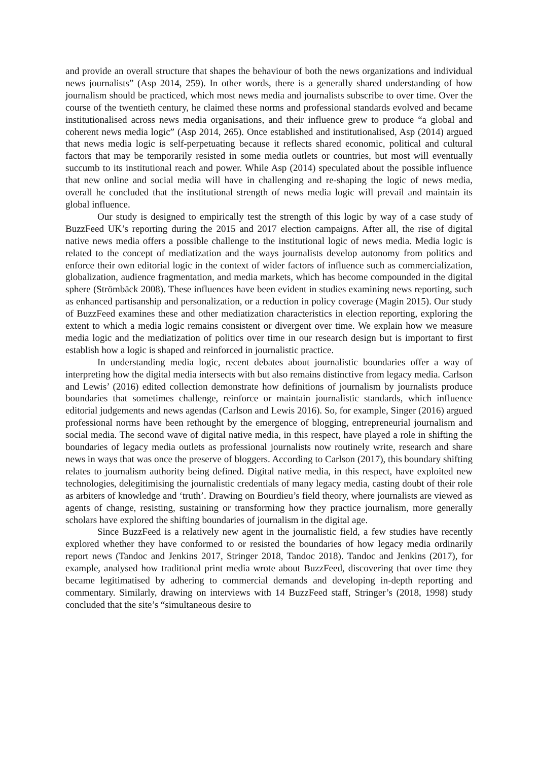and provide an overall structure that shapes the behaviour of both the news organizations and individual news journalists” (Asp 2014, 259). In other words, there is a generally shared understanding of how journalism should be practiced, which most news media and journalists subscribe to over time. Over the course of the twentieth century, he claimed these norms and professional standards evolved and became institutionalised across news media organisations, and their influence grew to produce “a global and coherent news media logic” (Asp 2014, 265). Once established and institutionalised, Asp (2014) argued that news media logic is self-perpetuating because it reflects shared economic, political and cultural factors that may be temporarily resisted in some media outlets or countries, but most will eventually succumb to its institutional reach and power. While Asp (2014) speculated about the possible influence that new online and social media will have in challenging and re-shaping the logic of news media, overall he concluded that the institutional strength of news media logic will prevail and maintain its global influence.
Our study is designed to empirically test the strength of this logic by way of a case study of BuzzFeed UK’s reporting during the 2015 and 2017 election campaigns. After all, the rise of digital native news media offers a possible challenge to the institutional logic of news media. Media logic is related to the concept of mediatization and the ways journalists develop autonomy from politics and enforce their own editorial logic in the context of wider factors of influence such as commercialization, globalization, audience fragmentation, and media markets, which has become compounded in the digital sphere (Strömbäck 2008). These influences have been evident in studies examining news reporting, such as enhanced partisanship and personalization, or a reduction in policy coverage (Magin 2015). Our study of BuzzFeed examines these and other mediatization characteristics in election reporting, exploring the extent to which a media logic remains consistent or divergent over time. We explain how we measure media logic and the mediatization of politics over time in our research design but is important to first establish how a logic is shaped and reinforced in journalistic practice.
In understanding media logic, recent debates about journalistic boundaries offer a way of interpreting how the digital media intersects with but also remains distinctive from legacy media. Carlson and Lewis’ (2016) edited collection demonstrate how definitions of journalism by journalists produce boundaries that sometimes challenge, reinforce or maintain journalistic standards, which influence editorial judgements and news agendas (Carlson and Lewis 2016). So, for example, Singer (2016) argued professional norms have been rethought by the emergence of blogging, entrepreneurial journalism and social media. The second wave of digital native media, in this respect, have played a role in shifting the boundaries of legacy media outlets as professional journalists now routinely write, research and share news in ways that was once the preserve of bloggers. According to Carlson (2017), this boundary shifting relates to journalism authority being defined. Digital native media, in this respect, have exploited new technologies, delegitimising the journalistic credentials of many legacy media, casting doubt of their role as arbiters of knowledge and ‘truth’. Drawing on Bourdieu’s field theory, where journalists are viewed as agents of change, resisting, sustaining or transforming how they practice journalism, more generally scholars have explored the shifting boundaries of journalism in the digital age.
Since BuzzFeed is a relatively new agent in the journalistic field, a few studies have recently explored whether they have conformed to or resisted the boundaries of how legacy media ordinarily report news (Tandoc and Jenkins 2017, Stringer 2018, Tandoc 2018). Tandoc and Jenkins (2017), for example, analysed how traditional print media wrote about BuzzFeed, discovering that over time they became legitimatised by adhering to commercial demands and developing in-depth reporting and commentary. Similarly, drawing on interviews with 14 BuzzFeed staff, Stringer’s (2018, 1998) study concluded that the site’s “simultaneous desire to